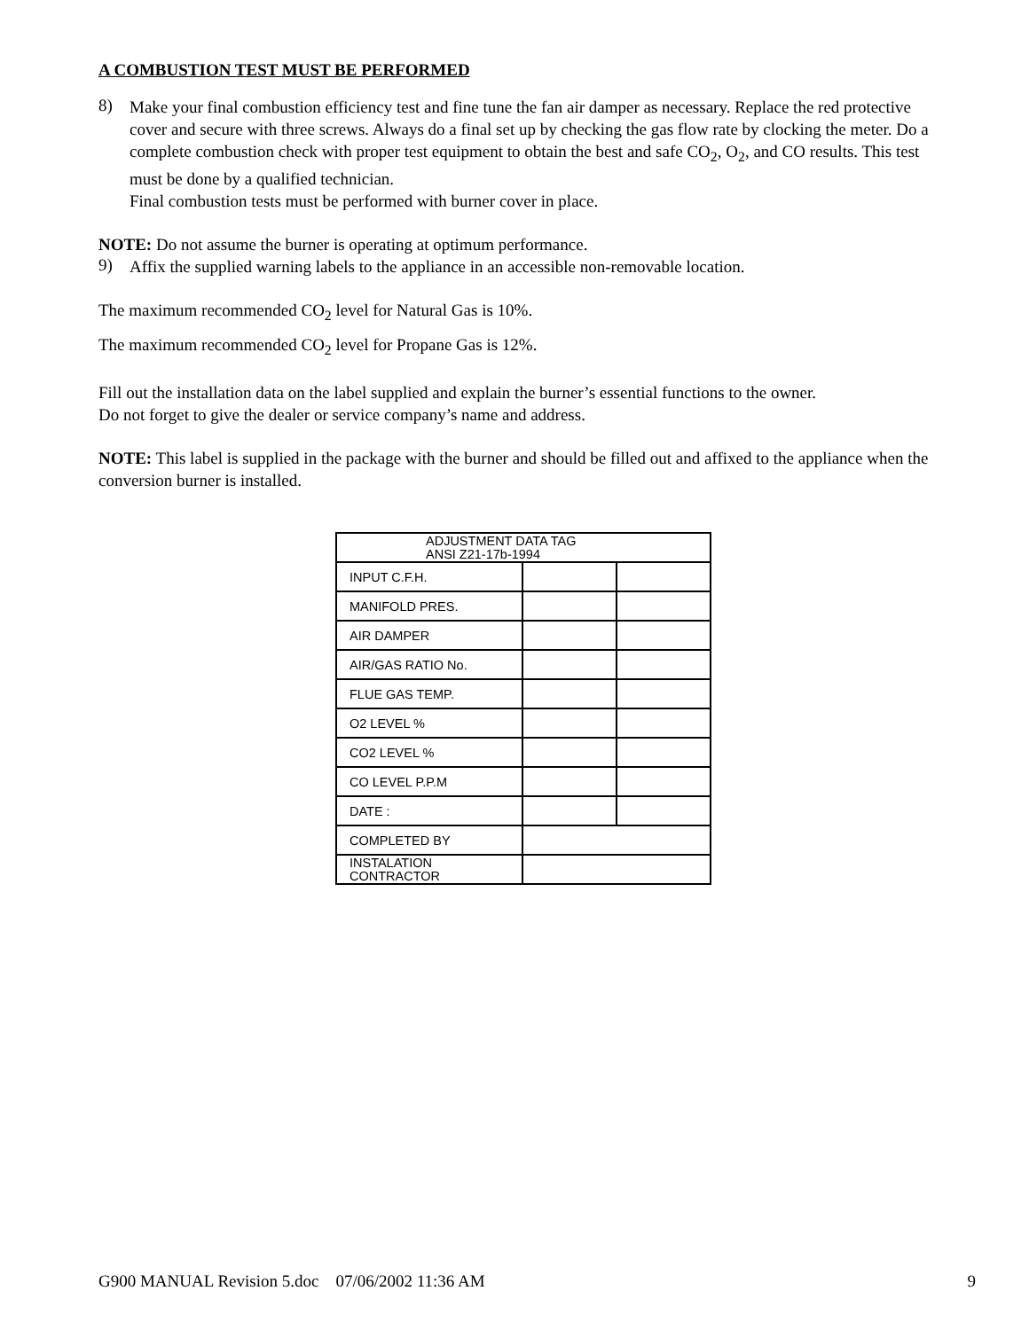A COMBUSTION TEST MUST BE PERFORMED
8)
Make your final combustion efficiency test and fine tune the fan air damper as necessary. Replace the red protective cover and secure with three screws. Always do a final set up by checking the gas flow rate by clocking the meter. Do a complete combustion check with proper test equipment to obtain the best and safe CO<sub>2</sub>, O<sub>2</sub>, and CO results. This test must be done by a qualified technician.
Final combustion tests must be performed with burner cover in place.
NOTE: Do not assume the burner is operating at optimum performance.
9)
Affix the supplied warning labels to the appliance in an accessible non-removable location.
The maximum recommended CO<sub>2</sub> level for Natural Gas is 10%.
The maximum recommended CO<sub>2</sub> level for Propane Gas is 12%.
Fill out the installation data on the label supplied and explain the burner’s essential functions to the owner.
Do not forget to give the dealer or service company’s name and address.
NOTE: This label is supplied in the package with the burner and should be filled out and affixed to the appliance when the conversion burner is installed.
| ADJUSTMENT DATA TAG ANSI Z21-17b-1994 | | |
| INPUT C.F.H. | | |
| MANIFOLD PRES. | | |
| AIR DAMPER | | |
| AIR/GAS RATIO No. | | |
| FLUE GAS TEMP. | | |
| O2 LEVEL % | | |
| CO2 LEVEL % | | |
| CO LEVEL P.P.M | | |
| DATE : | | |
| COMPLETED BY | | |
| INSTALATION CONTRACTOR | | |
G900 MANUAL Revision 5.doc 07/06/2002 11:36 AM 9